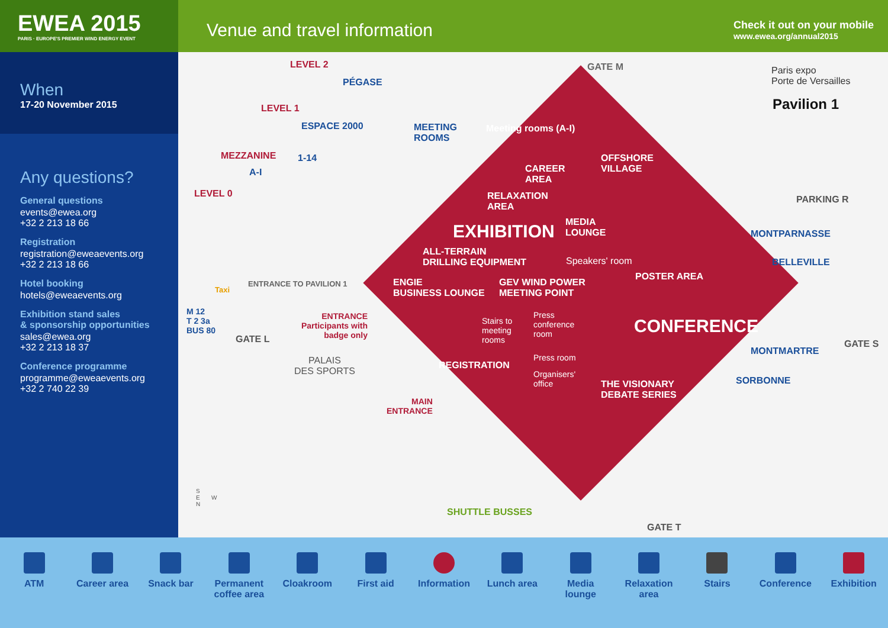EWEA 2015
PARIS · EUROPE'S PREMIER WIND ENERGY EVENT
Venue and travel information
Check it out on your mobile
www.ewea.org/annual2015
When
17-20 November 2015
Any questions?
General questions
events@ewea.org
+32 2 213 18 66
Registration
registration@eweaevents.org
+32 2 213 18 66
Hotel booking
hotels@eweaevents.org
Exhibition stand sales
& sponsorship opportunities
sales@ewea.org
+32 2 213 18 37
Conference programme
programme@eweaevents.org
+32 2 740 22 39
LEVEL 2
PÉGASE
LEVEL 1
ESPACE 2000 MEETING
ROOMS
MEZZANINE 1-14
A-I
LEVEL 0
GATE M Paris expo
Porte de Versailles
Pavilion 1
Meeting rooms (A-I)
CAREER
AREA
OFFSHORE
VILLAGE
RELAXATION
AREA
EXHIBITION MEDIA
LOUNGE
ALL-TERRAIN
DRILLING EQUIPMENT Speakers' room
PARKING R
MONTPARNASSE
BELLEVILLE
ENGIE
BUSINESS LOUNGE
GEV WIND POWER
MEETING POINT
POSTER AREA
CONFERENCE
Taxi
ENTRANCE TO PAVILION 1
ENTRANCE
Participants with
badge only GATE L
PALAIS
DES SPORTS
Stairs to
meeting
rooms
Press
conference
room
Press room
Organisers'
office
REGISTRATION
MONTMARTRE
GATE S
SORBONNE THE VISIONARY
DEBATE SERIES MAIN
ENTRANCE
SHUTTLE BUSSES
GATE T
S
E W
N
M 12
T 2 3a
BUS 80
ATM Career area
Snack bar Permanent coffee area
Cloakroom First aid Information
Lunch area
Media lounge
Relaxation area
Stairs Conference
Exhibition